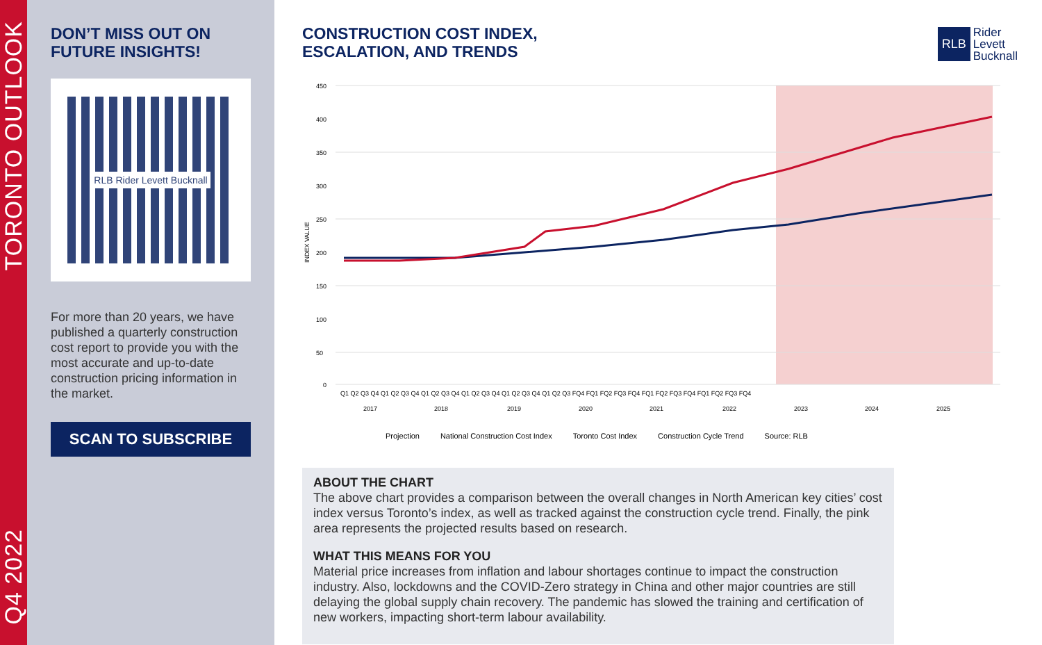TORONTO OUTLOOK
Q4 2022
DON’T MISS OUT ON
FUTURE INSIGHTS!
RLB Rider Levett Bucknall
For more than 20 years, we have published a quarterly construction cost report to provide you with the most accurate and up-to-date construction pricing information in the market.
SCAN TO SUBSCRIBE
RLB Rider
Levett
Bucknall
CONSTRUCTION COST INDEX,
ESCALATION, AND TRENDS
450
400
350
300
250
200
150
100
50
0
INDEX VALUE
Q1 Q2 Q3 Q4 Q1 Q2 Q3 Q4 Q1 Q2 Q3 Q4 Q1 Q2 Q3 Q4 Q1 Q2 Q3 Q4 Q1 Q2 Q3 FQ4 FQ1 FQ2 FQ3 FQ4 FQ1 FQ2 FQ3 FQ4 FQ1 FQ2 FQ3 FQ4
2017
2018
2019
2020
2021
2022
2023
2024
2025
Projection National Construction Cost Index Toronto Cost Index Construction Cycle Trend Source: RLB
ABOUT THE CHART
The above chart provides a comparison between the overall changes in North American key cities’ cost index versus Toronto’s index, as well as tracked against the construction cycle trend. Finally, the pink area represents the projected results based on research.
WHAT THIS MEANS FOR YOU
Material price increases from inflation and labour shortages continue to impact the construction industry. Also, lockdowns and the COVID-Zero strategy in China and other major countries are still delaying the global supply chain recovery. The pandemic has slowed the training and certification of new workers, impacting short-term labour availability.